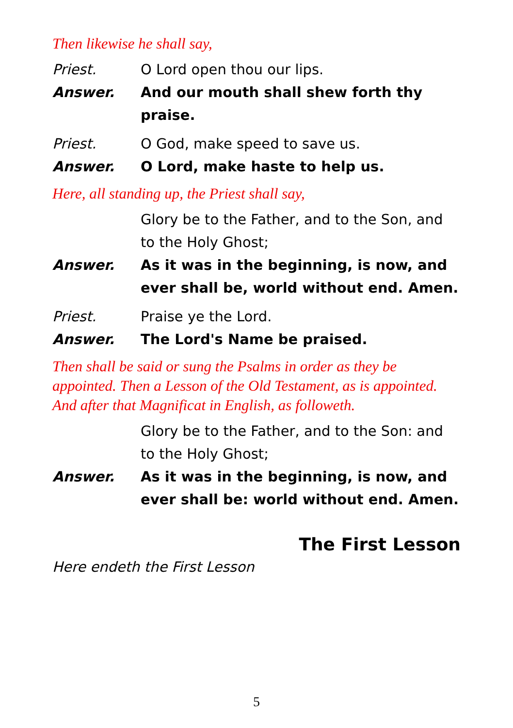Then likewise he shall say,
Priest. O Lord open thou our lips.
Answer. And our mouth shall shew forth thy praise.
Priest. O God, make speed to save us.
Answer. O Lord, make haste to help us.
Here, all standing up, the Priest shall say,
Glory be to the Father, and to the Son, and to the Holy Ghost;
Answer. As it was in the beginning, is now, and ever shall be, world without end. Amen.
Priest. Praise ye the Lord.
Answer. The Lord's Name be praised.
Then shall be said or sung the Psalms in order as they be appointed. Then a Lesson of the Old Testament, as is appointed. And after that Magnificat in English, as followeth.
Glory be to the Father, and to the Son: and to the Holy Ghost;
Answer. As it was in the beginning, is now, and ever shall be: world without end. Amen.
The First Lesson
Here endeth the First Lesson
5